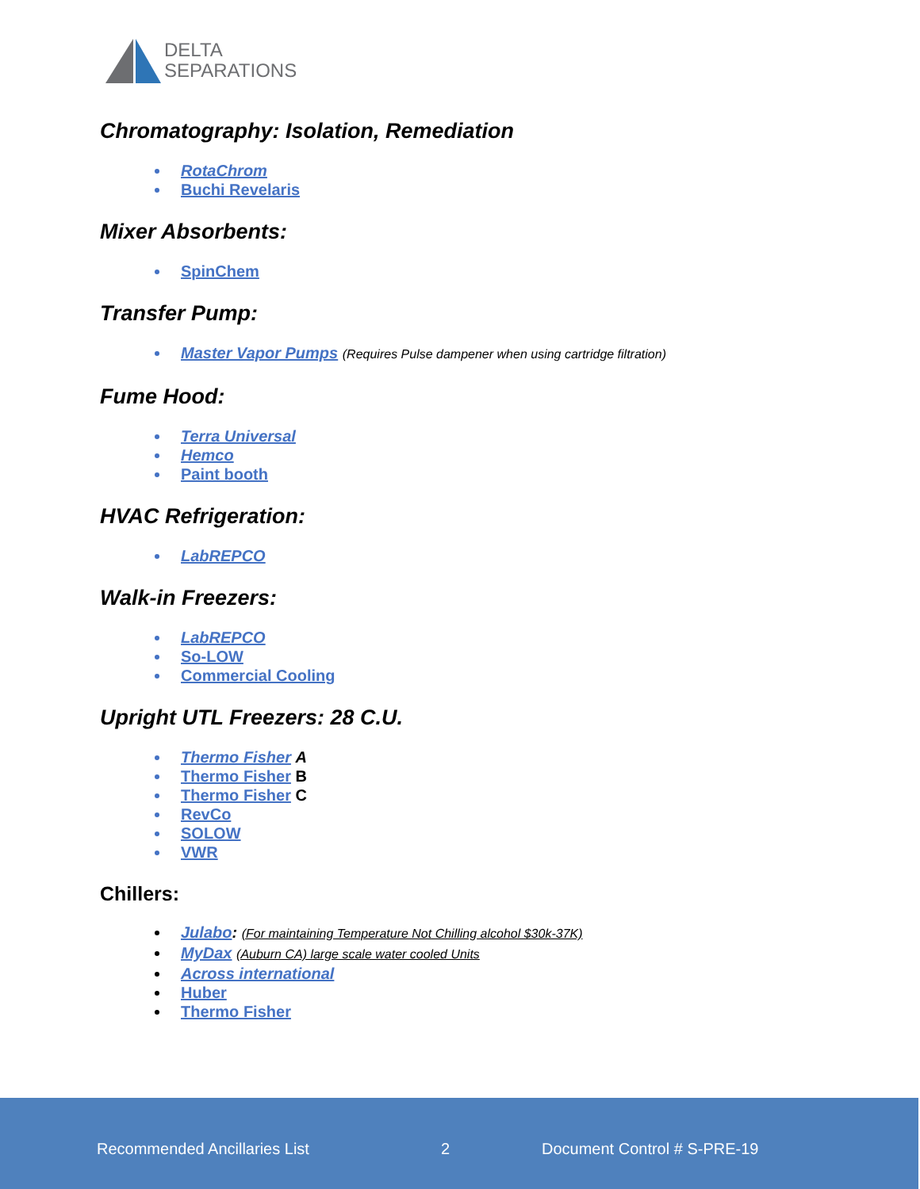DELTA
SEPARATIONS
Chromatography: Isolation, Remediation
RotaChrom
Buchi Revelaris
Mixer Absorbents:
SpinChem
Transfer Pump:
Master Vapor Pumps (Requires Pulse dampener when using cartridge filtration)
Fume Hood:
Terra Universal
Hemco
Paint booth
HVAC Refrigeration:
LabREPCO
Walk-in Freezers:
LabREPCO
So-LOW
Commercial Cooling
Upright UTL Freezers: 28 C.U.
Thermo Fisher A
Thermo Fisher B
Thermo Fisher C
RevCo
SOLOW
VWR
Chillers:
Julabo: (For maintaining Temperature Not Chilling alcohol $30k-37K)
MyDax (Auburn CA) large scale water cooled Units
Across international
Huber
Thermo Fisher
Recommended Ancillaries List 2 Document Control # S-PRE-19